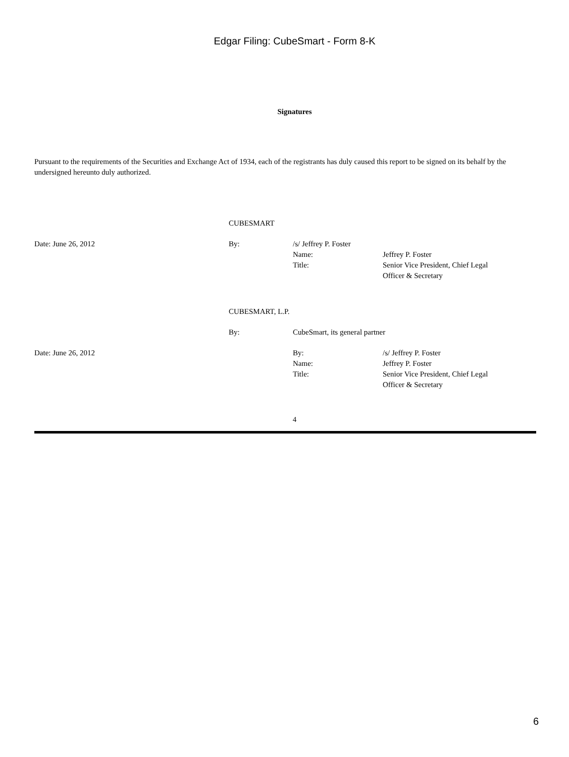Edgar Filing: CubeSmart - Form 8-K
Signatures
Pursuant to the requirements of the Securities and Exchange Act of 1934, each of the registrants has duly caused this report to be signed on its behalf by the undersigned hereunto duly authorized.
| | CUBESMART | | |
| Date: June 26, 2012 | By: | /s/ Jeffrey P. Foster | |
| | | Name: | Jeffrey P. Foster |
| | | Title: | Senior Vice President, Chief Legal Officer & Secretary |
| | CUBESMART, L.P. | | |
| | By: | CubeSmart, its general partner | |
| Date: June 26, 2012 | | By: | /s/ Jeffrey P. Foster |
| | | Name: | Jeffrey P. Foster |
| | | Title: | Senior Vice President, Chief Legal Officer & Secretary |
4
6